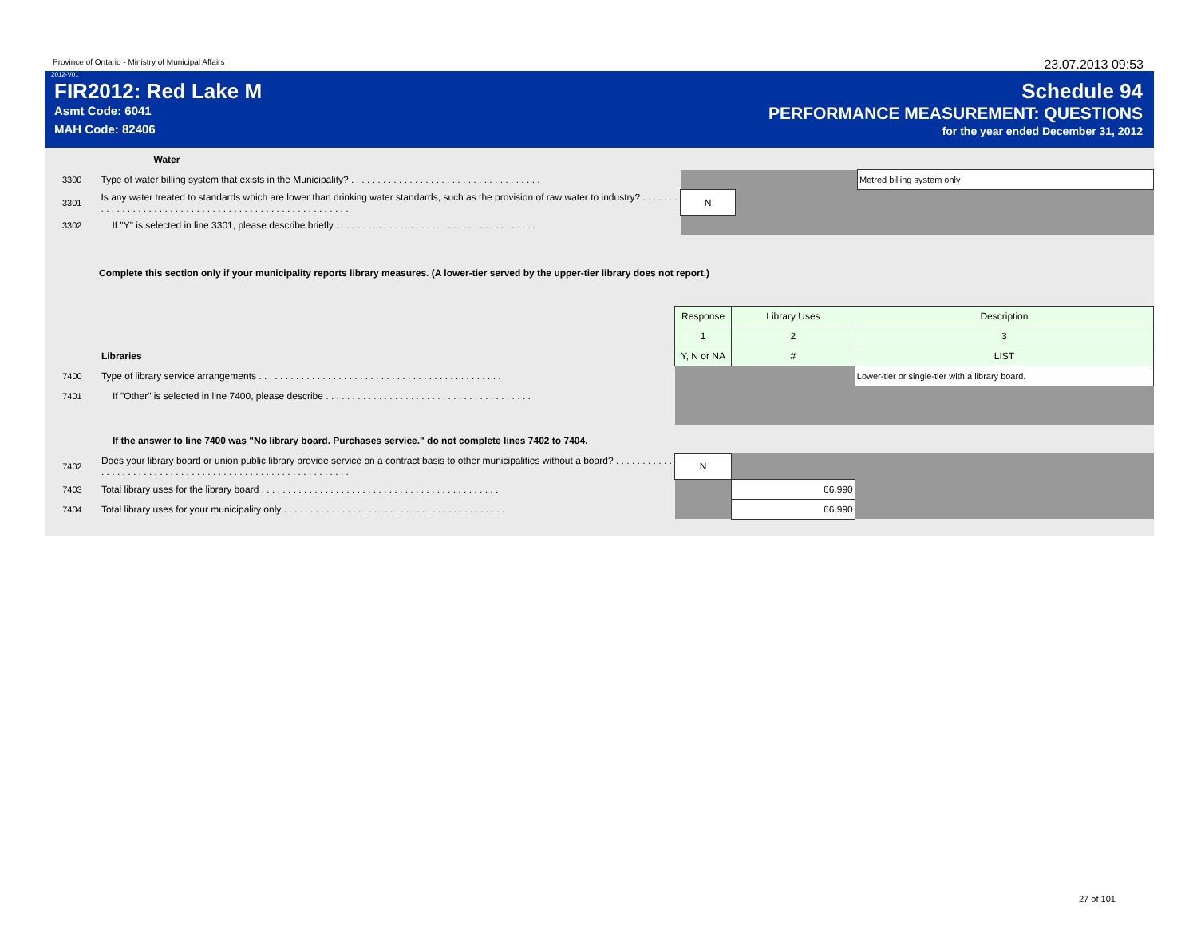Province of Ontario - Ministry of Municipal Affairs 23.07.2013 09:53
2012-V01
FIR2012: Red Lake M
Asmt Code: 6041
MAH Code: 82406
Schedule 94
PERFORMANCE MEASUREMENT: QUESTIONS
for the year ended December 31, 2012
| | Water | | | |
| 3300 | Type of water billing system that exists in the Municipality? . . . . . . . . . . . . . . . . . . . . . . . . . . . . . . . . . . . . | | | Metred billing system only |
| 3301 | Is any water treated to standards which are lower than drinking water standards, such as the provision of raw water to industry? . . . . . . . . . . . . . . . . . . . . . . . . . . . . . . . . . . . . . . . . . . . . . . . . . . . . . . | N | | |
| 3302 | If "Y" is selected in line 3301, please describe briefly . . . . . . . . . . . . . . . . . . . . . . . . . . . . . . . . . . . . . . | | | |
Complete this section only if your municipality reports library measures. (A lower-tier served by the upper-tier library does not report.)
| | | Response | Library Uses | Description |
| | | 1 | 2 | 3 |
| | Libraries | Y, N or NA | # | LIST |
| 7400 | Type of library service arrangements . . . . . . . . . . . . . . . . . . . . . . . . . . . . . . . . . . . . . . . . . . . . . . | | | Lower-tier or single-tier with a library board. |
| 7401 | If "Other" is selected in line 7400, please describe . . . . . . . . . . . . . . . . . . . . . . . . . . . . . . . . . . . . . . . | | | |
| | If the answer to line 7400 was "No library board. Purchases service." do not complete lines 7402 to 7404. | | | |
| 7402 | Does your library board or union public library provide service on a contract basis to other municipalities without a board? . . . . . . . . . . . . . . . . . . . . . . . . . . . . . . . . . . . . . . . . . . . . . . . . . . . . . . . . . . | N | | |
| 7403 | Total library uses for the library board . . . . . . . . . . . . . . . . . . . . . . . . . . . . . . . . . . . . . . . . . . . . . | | 66,990 | |
| 7404 | Total library uses for your municipality only . . . . . . . . . . . . . . . . . . . . . . . . . . . . . . . . . . . . . . . . . . | | 66,990 | |
27 of 101